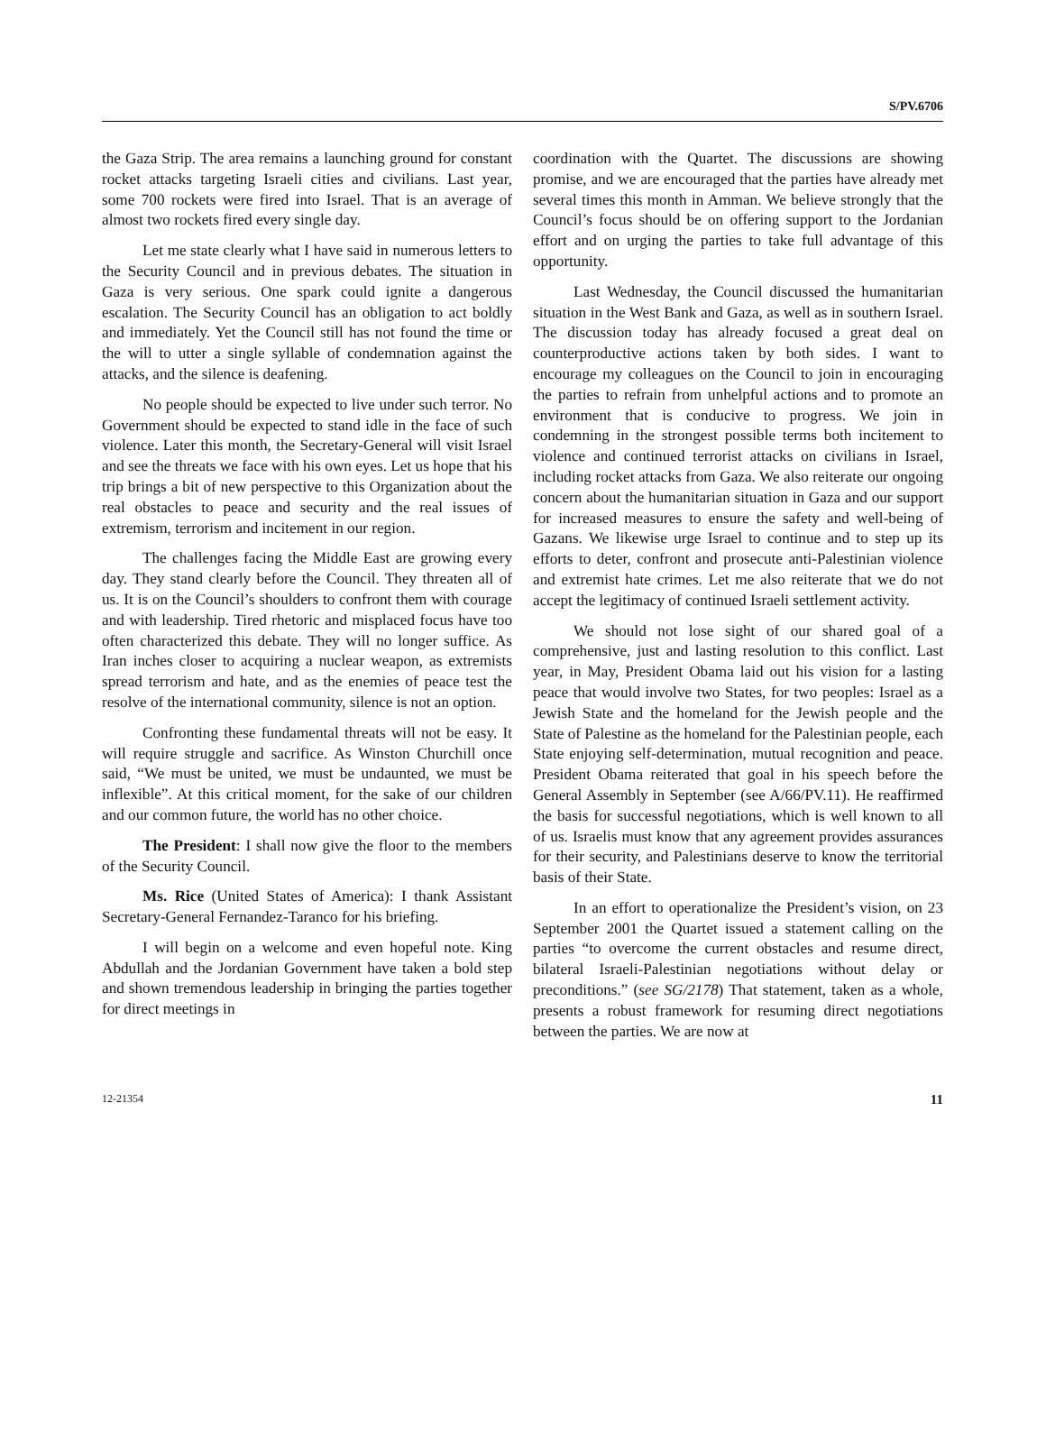S/PV.6706
the Gaza Strip. The area remains a launching ground for constant rocket attacks targeting Israeli cities and civilians. Last year, some 700 rockets were fired into Israel. That is an average of almost two rockets fired every single day.
Let me state clearly what I have said in numerous letters to the Security Council and in previous debates. The situation in Gaza is very serious. One spark could ignite a dangerous escalation. The Security Council has an obligation to act boldly and immediately. Yet the Council still has not found the time or the will to utter a single syllable of condemnation against the attacks, and the silence is deafening.
No people should be expected to live under such terror. No Government should be expected to stand idle in the face of such violence. Later this month, the Secretary-General will visit Israel and see the threats we face with his own eyes. Let us hope that his trip brings a bit of new perspective to this Organization about the real obstacles to peace and security and the real issues of extremism, terrorism and incitement in our region.
The challenges facing the Middle East are growing every day. They stand clearly before the Council. They threaten all of us. It is on the Council’s shoulders to confront them with courage and with leadership. Tired rhetoric and misplaced focus have too often characterized this debate. They will no longer suffice. As Iran inches closer to acquiring a nuclear weapon, as extremists spread terrorism and hate, and as the enemies of peace test the resolve of the international community, silence is not an option.
Confronting these fundamental threats will not be easy. It will require struggle and sacrifice. As Winston Churchill once said, “We must be united, we must be undaunted, we must be inflexible”. At this critical moment, for the sake of our children and our common future, the world has no other choice.
The President: I shall now give the floor to the members of the Security Council.
Ms. Rice (United States of America): I thank Assistant Secretary-General Fernandez-Taranco for his briefing.
I will begin on a welcome and even hopeful note. King Abdullah and the Jordanian Government have taken a bold step and shown tremendous leadership in bringing the parties together for direct meetings in
coordination with the Quartet. The discussions are showing promise, and we are encouraged that the parties have already met several times this month in Amman. We believe strongly that the Council’s focus should be on offering support to the Jordanian effort and on urging the parties to take full advantage of this opportunity.
Last Wednesday, the Council discussed the humanitarian situation in the West Bank and Gaza, as well as in southern Israel. The discussion today has already focused a great deal on counterproductive actions taken by both sides. I want to encourage my colleagues on the Council to join in encouraging the parties to refrain from unhelpful actions and to promote an environment that is conducive to progress. We join in condemning in the strongest possible terms both incitement to violence and continued terrorist attacks on civilians in Israel, including rocket attacks from Gaza. We also reiterate our ongoing concern about the humanitarian situation in Gaza and our support for increased measures to ensure the safety and well-being of Gazans. We likewise urge Israel to continue and to step up its efforts to deter, confront and prosecute anti-Palestinian violence and extremist hate crimes. Let me also reiterate that we do not accept the legitimacy of continued Israeli settlement activity.
We should not lose sight of our shared goal of a comprehensive, just and lasting resolution to this conflict. Last year, in May, President Obama laid out his vision for a lasting peace that would involve two States, for two peoples: Israel as a Jewish State and the homeland for the Jewish people and the State of Palestine as the homeland for the Palestinian people, each State enjoying self-determination, mutual recognition and peace. President Obama reiterated that goal in his speech before the General Assembly in September (see A/66/PV.11). He reaffirmed the basis for successful negotiations, which is well known to all of us. Israelis must know that any agreement provides assurances for their security, and Palestinians deserve to know the territorial basis of their State.
In an effort to operationalize the President’s vision, on 23 September 2001 the Quartet issued a statement calling on the parties “to overcome the current obstacles and resume direct, bilateral Israeli-Palestinian negotiations without delay or preconditions.” (see SG/2178) That statement, taken as a whole, presents a robust framework for resuming direct negotiations between the parties. We are now at
12-21354 11